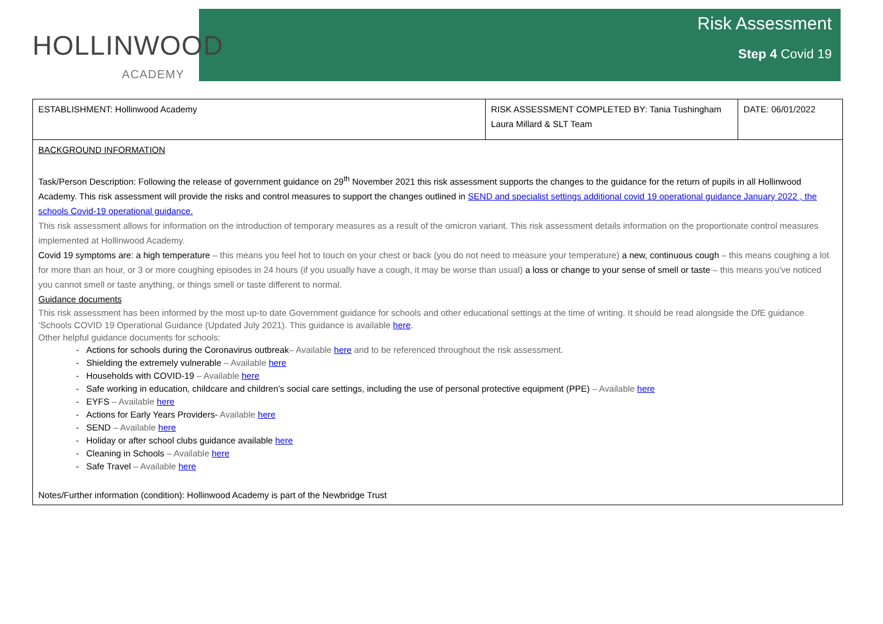HOLLINWOOD
ACADEMY
Risk Assessment
Step 4 Covid 19
| ESTABLISHMENT: Hollinwood Academy | RISK ASSESSMENT COMPLETED BY: Tania Tushingham Laura Millard & SLT Team | DATE: 06/01/2022 |
| BACKGROUND INFORMATION Task/Person Description: Following the release of government guidance on 29<sup>th</sup> November 2021 this risk assessment supports the changes to the guidance for the return of pupils in all Hollinwood Academy. This risk assessment will provide the risks and control measures to support the changes outlined in SEND and specialist settings additional covid 19 operational guidance January 2022 , the schools Covid-19 operational guidance. This risk assessment allows for information on the introduction of temporary measures as a result of the omicron variant. This risk assessment details information on the proportionate control measures implemented at Hollinwood Academy. Covid 19 symptoms are: a high temperature – this means you feel hot to touch on your chest or back (you do not need to measure your temperature) a new, continuous cough – this means coughing a lot for more than an hour, or 3 or more coughing episodes in 24 hours (if you usually have a cough, it may be worse than usual) a loss or change to your sense of smell or taste – this means you've noticed you cannot smell or taste anything, or things smell or taste different to normal. Guidance documents This risk assessment has been informed by the most up-to date Government guidance for schools and other educational settings at the time of writing. It should be read alongside the DfE guidance ‘Schools COVID 19 Operational Guidance (Updated July 2021). This guidance is available here . Other helpful guidance documents for schools: - Actions for schools during the Coronavirus outbreak – Available here and to be referenced throughout the risk assessment. - Shielding the extremely vulnerable – Available here - Households with COVID-19 – Available here - Safe working in education, childcare and children’s social care settings, including the use of personal protective equipment (PPE) – Available here - EYFS – Available here - Actions for Early Years Providers- Available here - SEND – Available here - Holiday or after school clubs guidance available here - Cleaning in Schools – Available here - Safe Travel – Available here Notes/Further information (condition): Hollinwood Academy is part of the Newbridge Trust | | |